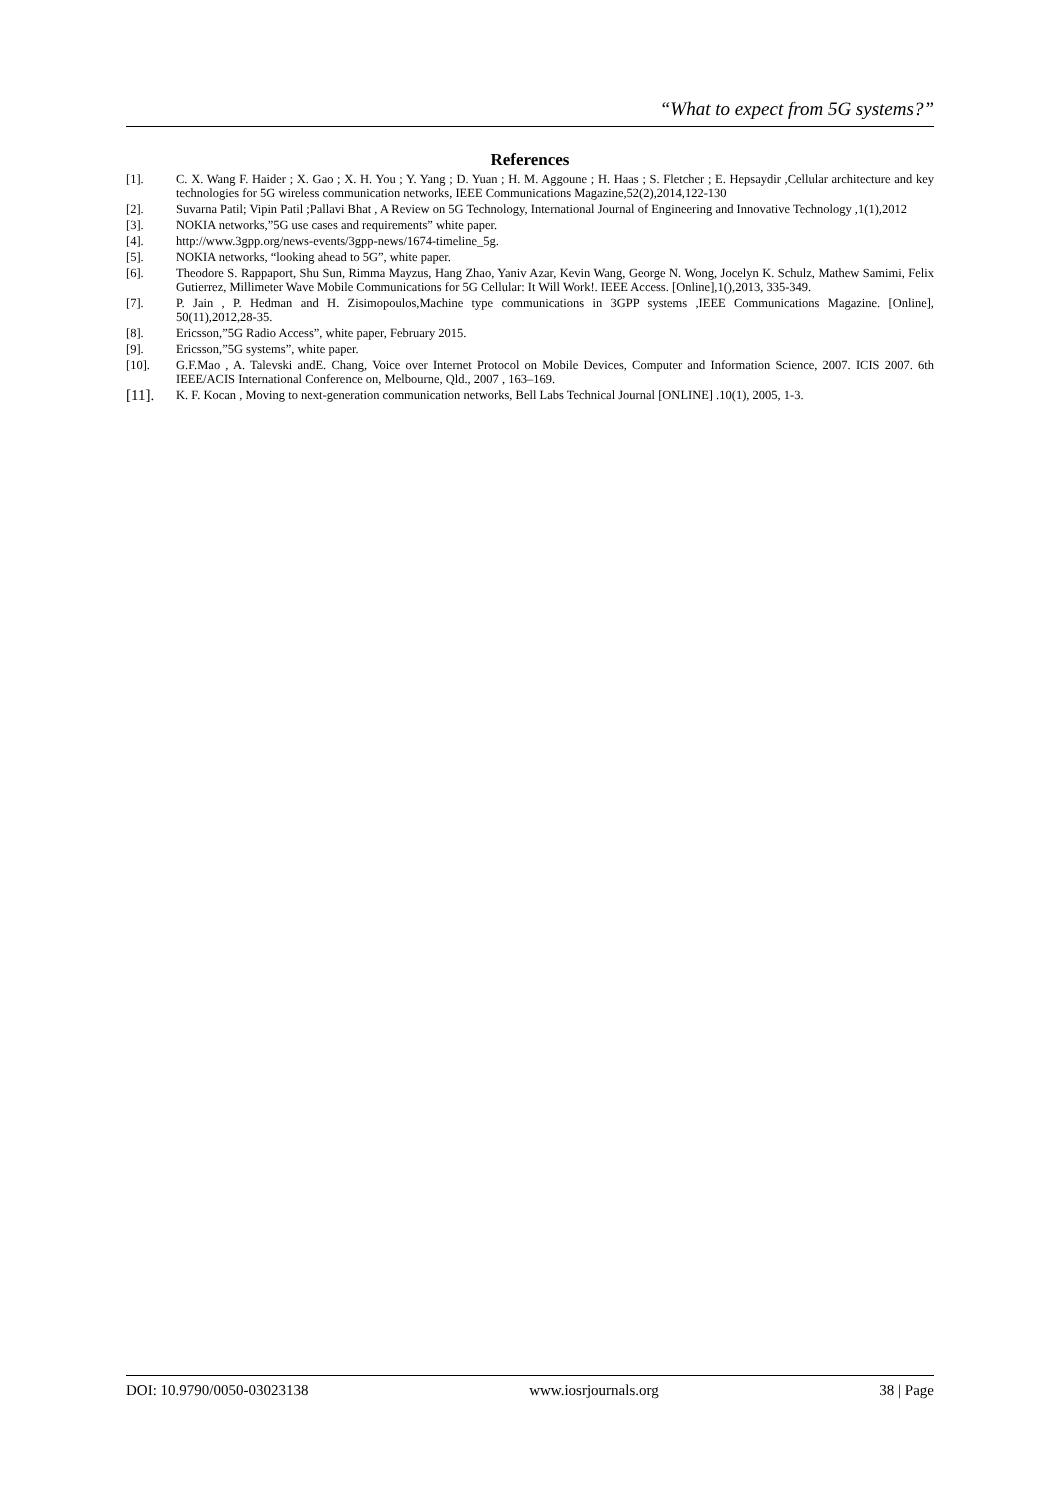“What to expect from 5G systems?”
References
[1]. C. X. Wang F. Haider ; X. Gao ; X. H. You ; Y. Yang ; D. Yuan ; H. M. Aggoune ; H. Haas ; S. Fletcher ; E. Hepsaydir ,Cellular architecture and key technologies for 5G wireless communication networks, IEEE Communications Magazine,52(2),2014,122-130
[2]. Suvarna Patil; Vipin Patil ;Pallavi Bhat , A Review on 5G Technology, International Journal of Engineering and Innovative Technology ,1(1),2012
[3]. NOKIA networks,”5G use cases and requirements” white paper.
[4]. http://www.3gpp.org/news-events/3gpp-news/1674-timeline_5g.
[5]. NOKIA networks, “looking ahead to 5G”, white paper.
[6]. Theodore S. Rappaport, Shu Sun, Rimma Mayzus, Hang Zhao, Yaniv Azar, Kevin Wang, George N. Wong, Jocelyn K. Schulz, Mathew Samimi, Felix Gutierrez, Millimeter Wave Mobile Communications for 5G Cellular: It Will Work!. IEEE Access. [Online],1(),2013, 335-349.
[7]. P. Jain , P. Hedman and H. Zisimopoulos,Machine type communications in 3GPP systems ,IEEE Communications Magazine. [Online], 50(11),2012,28-35.
[8]. Ericsson,”5G Radio Access”, white paper, February 2015.
[9]. Ericsson,”5G systems”, white paper.
[10]. G.F.Mao , A. Talevski andE. Chang, Voice over Internet Protocol on Mobile Devices, Computer and Information Science, 2007. ICIS 2007. 6th IEEE/ACIS International Conference on, Melbourne, Qld., 2007 , 163–169.
[11].
K. F. Kocan , Moving to next-generation communication networks, Bell Labs Technical Journal [ONLINE] .10(1), 2005, 1-3.
DOI: 10.9790/0050-03023138 www.iosrjournals.org 38 | Page